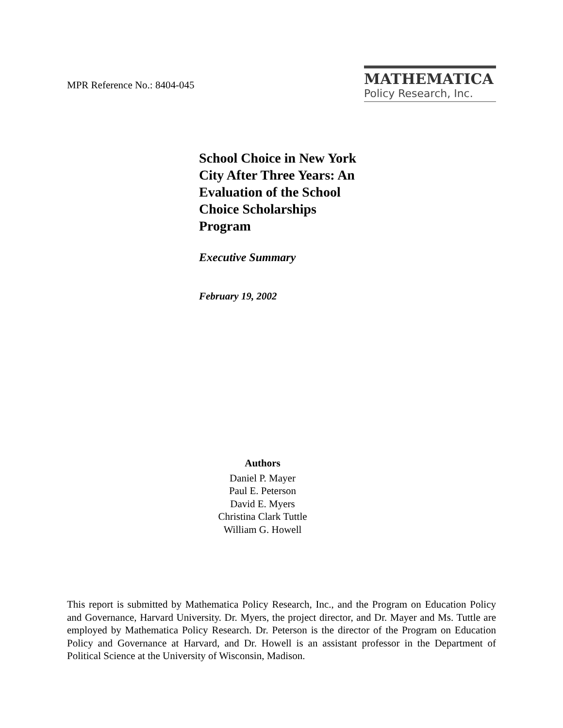MPR Reference No.: 8404-045
MATHEMATICA
Policy Research, Inc.
School Choice in New York City After Three Years: An Evaluation of the School Choice Scholarships Program
Executive Summary
February 19, 2002
Authors
Daniel P. Mayer
Paul E. Peterson
David E. Myers
Christina Clark Tuttle
William G. Howell
This report is submitted by Mathematica Policy Research, Inc., and the Program on Education Policy and Governance, Harvard University. Dr. Myers, the project director, and Dr. Mayer and Ms. Tuttle are employed by Mathematica Policy Research. Dr. Peterson is the director of the Program on Education Policy and Governance at Harvard, and Dr. Howell is an assistant professor in the Department of Political Science at the University of Wisconsin, Madison.